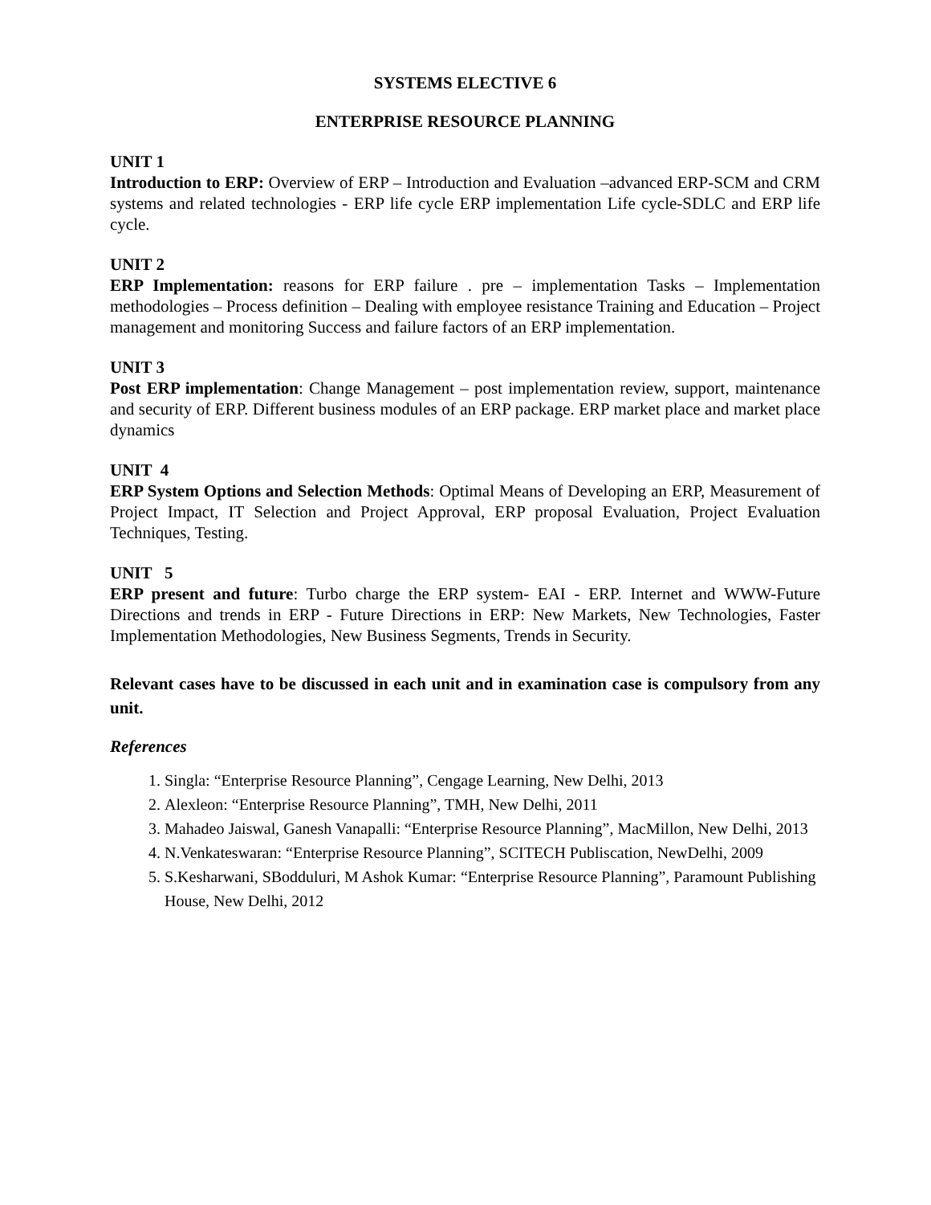SYSTEMS ELECTIVE 6
ENTERPRISE RESOURCE PLANNING
UNIT 1
Introduction to ERP: Overview of ERP – Introduction and Evaluation –advanced ERP-SCM and CRM systems and related technologies - ERP life cycle ERP implementation Life cycle-SDLC and ERP life cycle.
UNIT 2
ERP Implementation: reasons for ERP failure . pre – implementation Tasks – Implementation methodologies – Process definition – Dealing with employee resistance Training and Education – Project management and monitoring Success and failure factors of an ERP implementation.
UNIT 3
Post ERP implementation: Change Management – post implementation review, support, maintenance and security of ERP. Different business modules of an ERP package. ERP market place and market place dynamics
UNIT 4
ERP System Options and Selection Methods: Optimal Means of Developing an ERP, Measurement of Project Impact, IT Selection and Project Approval, ERP proposal Evaluation, Project Evaluation Techniques, Testing.
UNIT 5
ERP present and future: Turbo charge the ERP system- EAI - ERP. Internet and WWW-Future Directions and trends in ERP - Future Directions in ERP: New Markets, New Technologies, Faster Implementation Methodologies, New Business Segments, Trends in Security.
Relevant cases have to be discussed in each unit and in examination case is compulsory from any unit.
References
1. Singla: “Enterprise Resource Planning”, Cengage Learning, New Delhi, 2013
2. Alexleon: “Enterprise Resource Planning”, TMH, New Delhi, 2011
3. Mahadeo Jaiswal, Ganesh Vanapalli: “Enterprise Resource Planning”, MacMillon, New Delhi, 2013
4. N.Venkateswaran: “Enterprise Resource Planning”, SCITECH Publiscation, NewDelhi, 2009
5. S.Kesharwani, SBodduluri, M Ashok Kumar: “Enterprise Resource Planning”, Paramount Publishing House, New Delhi, 2012